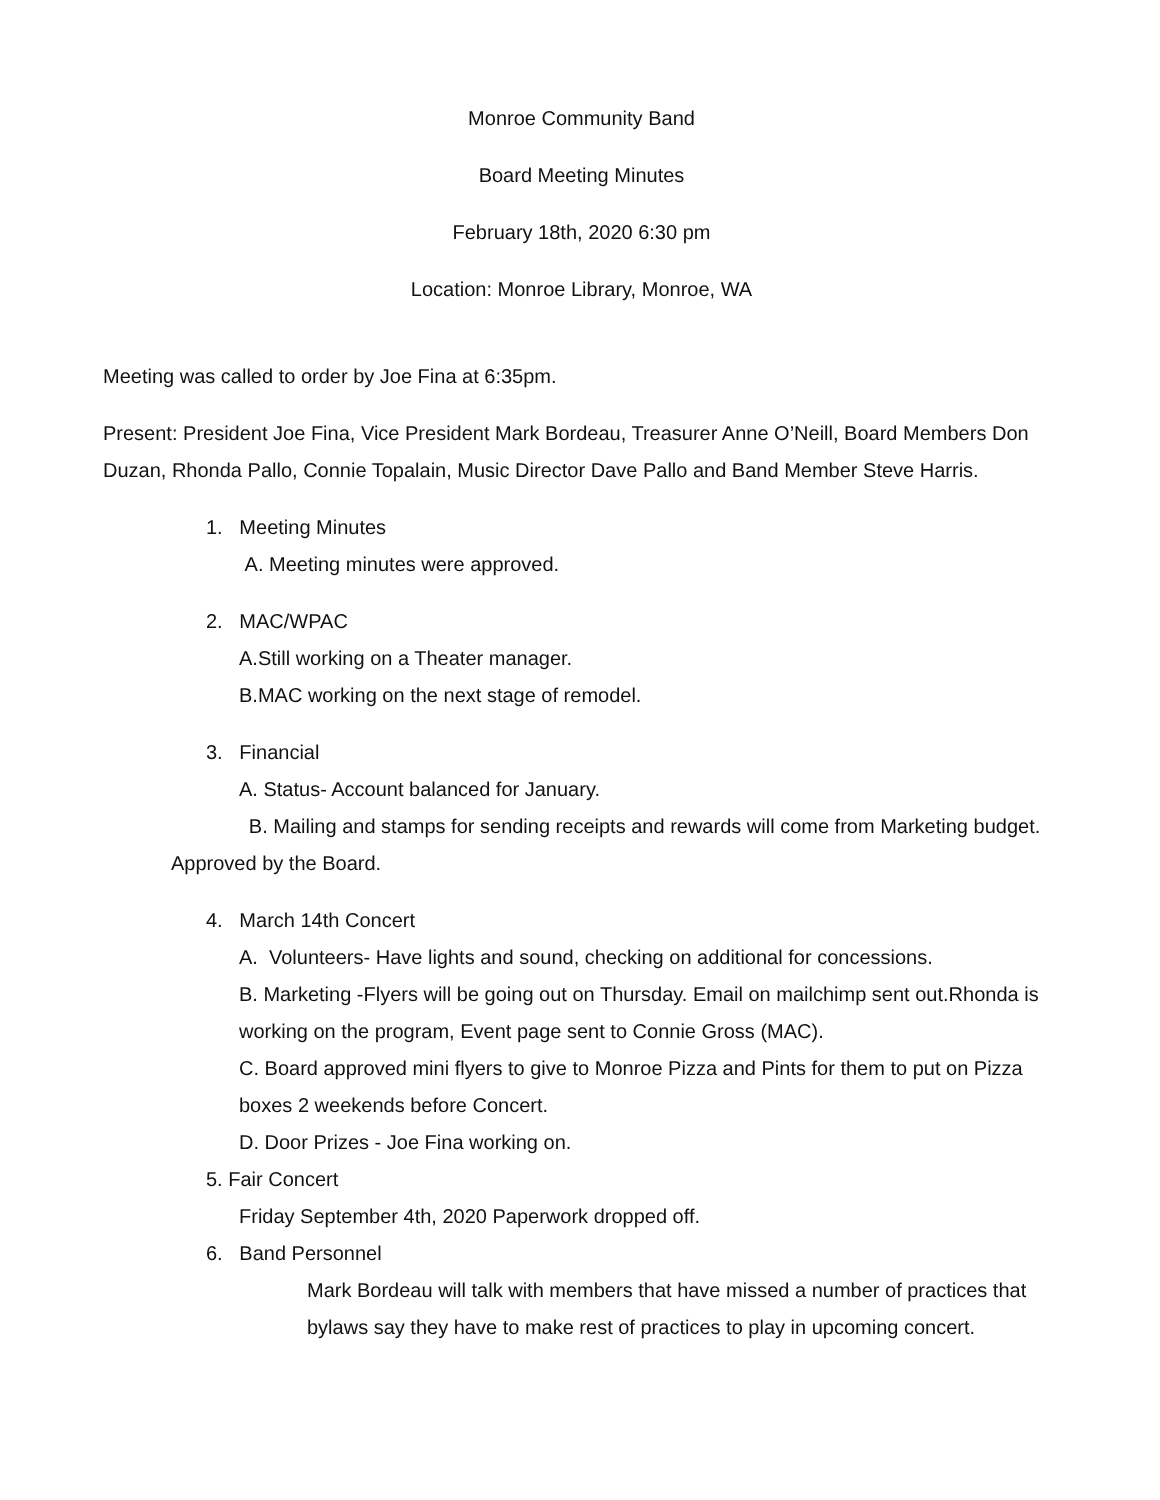Monroe Community Band
Board Meeting Minutes
February 18th, 2020 6:30 pm
Location: Monroe Library, Monroe, WA
Meeting was called to order by Joe Fina at 6:35pm.
Present: President Joe Fina, Vice President Mark Bordeau, Treasurer Anne O’Neill, Board Members Don Duzan, Rhonda Pallo, Connie Topalain, Music Director Dave Pallo and Band Member Steve Harris.
1. Meeting Minutes
A. Meeting minutes were approved.
2. MAC/WPAC
A.Still working on a Theater manager.
B.MAC working on the next stage of remodel.
3. Financial
A. Status- Account balanced for January.
B. Mailing and stamps for sending receipts and rewards will come from Marketing budget. Approved by the Board.
4. March 14th Concert
A. Volunteers- Have lights and sound, checking on additional for concessions.
B. Marketing -Flyers will be going out on Thursday. Email on mailchimp sent out.Rhonda is working on the program, Event page sent to Connie Gross (MAC).
C. Board approved mini flyers to give to Monroe Pizza and Pints for them to put on Pizza boxes 2 weekends before Concert.
D. Door Prizes - Joe Fina working on.
5. Fair Concert
Friday September 4th, 2020 Paperwork dropped off.
6. Band Personnel
Mark Bordeau will talk with members that have missed a number of practices that bylaws say they have to make rest of practices to play in upcoming concert.